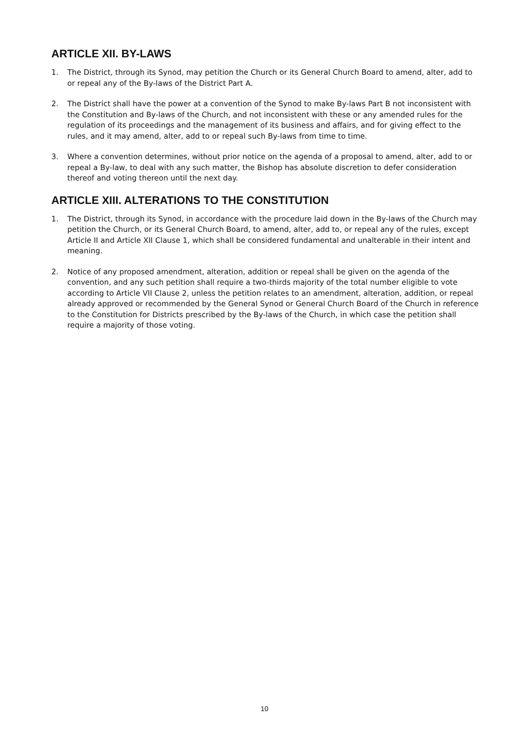ARTICLE XII. BY-LAWS
1. The District, through its Synod, may petition the Church or its General Church Board to amend, alter, add to or repeal any of the By-laws of the District Part A.
2. The District shall have the power at a convention of the Synod to make By-laws Part B not inconsistent with the Constitution and By-laws of the Church, and not inconsistent with these or any amended rules for the regulation of its proceedings and the management of its business and affairs, and for giving effect to the rules, and it may amend, alter, add to or repeal such By-laws from time to time.
3. Where a convention determines, without prior notice on the agenda of a proposal to amend, alter, add to or repeal a By-law, to deal with any such matter, the Bishop has absolute discretion to defer consideration thereof and voting thereon until the next day.
ARTICLE XIII. ALTERATIONS TO THE CONSTITUTION
1. The District, through its Synod, in accordance with the procedure laid down in the By-laws of the Church may petition the Church, or its General Church Board, to amend, alter, add to, or repeal any of the rules, except Article II and Article XII Clause 1, which shall be considered fundamental and unalterable in their intent and meaning.
2. Notice of any proposed amendment, alteration, addition or repeal shall be given on the agenda of the convention, and any such petition shall require a two-thirds majority of the total number eligible to vote according to Article VII Clause 2, unless the petition relates to an amendment, alteration, addition, or repeal already approved or recommended by the General Synod or General Church Board of the Church in reference to the Constitution for Districts prescribed by the By-laws of the Church, in which case the petition shall require a majority of those voting.
10